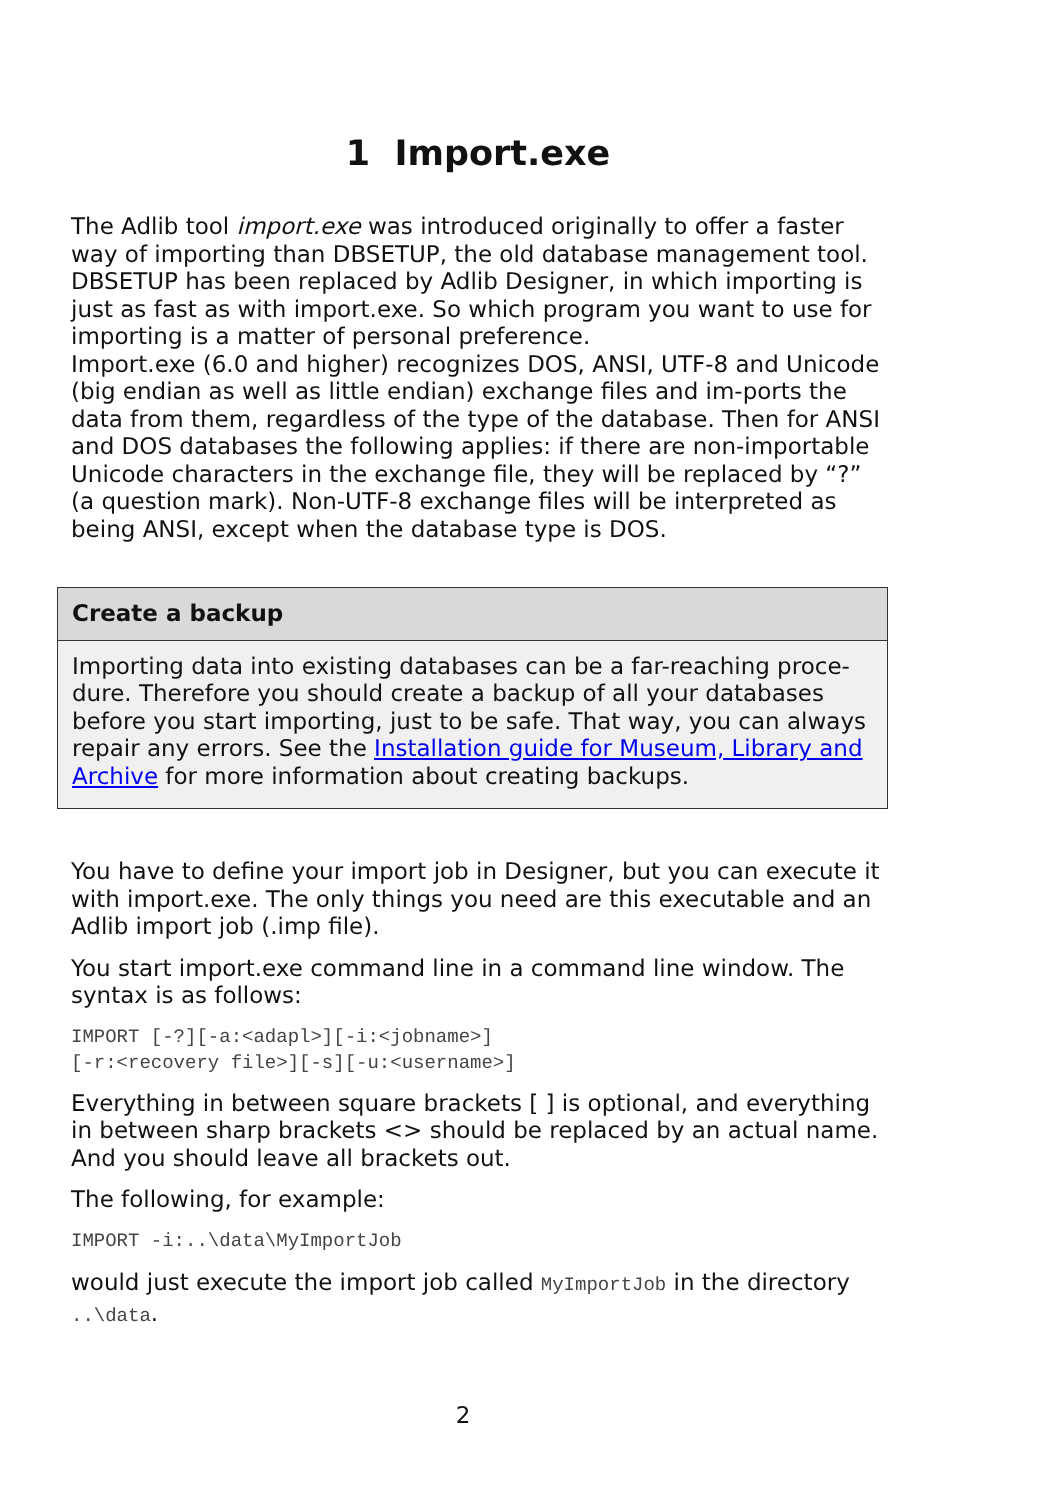1 Import.exe
The Adlib tool import.exe was introduced originally to offer a faster way of importing than DBSETUP, the old database management tool. DBSETUP has been replaced by Adlib Designer, in which importing is just as fast as with import.exe. So which program you want to use for importing is a matter of personal preference.
Import.exe (6.0 and higher) recognizes DOS, ANSI, UTF-8 and Unicode (big endian as well as little endian) exchange files and im-ports the data from them, regardless of the type of the database. Then for ANSI and DOS databases the following applies: if there are non-importable Unicode characters in the exchange file, they will be replaced by “?” (a question mark). Non-UTF-8 exchange files will be interpreted as being ANSI, except when the database type is DOS.
Create a backup
Importing data into existing databases can be a far-reaching proce-dure. Therefore you should create a backup of all your databases before you start importing, just to be safe. That way, you can always repair any errors. See the Installation guide for Museum, Library and Archive for more information about creating backups.
You have to define your import job in Designer, but you can execute it with import.exe. The only things you need are this executable and an Adlib import job (.imp file).
You start import.exe command line in a command line window. The syntax is as follows:
IMPORT [-?][-a:<adapl>][-i:<jobname>]
[-r:<recovery file>][-s][-u:<username>]
Everything in between square brackets [ ] is optional, and everything in between sharp brackets <> should be replaced by an actual name. And you should leave all brackets out.
The following, for example:
IMPORT -i:..\data\MyImportJob
would just execute the import job called MyImportJob in the directory ..\data.
2